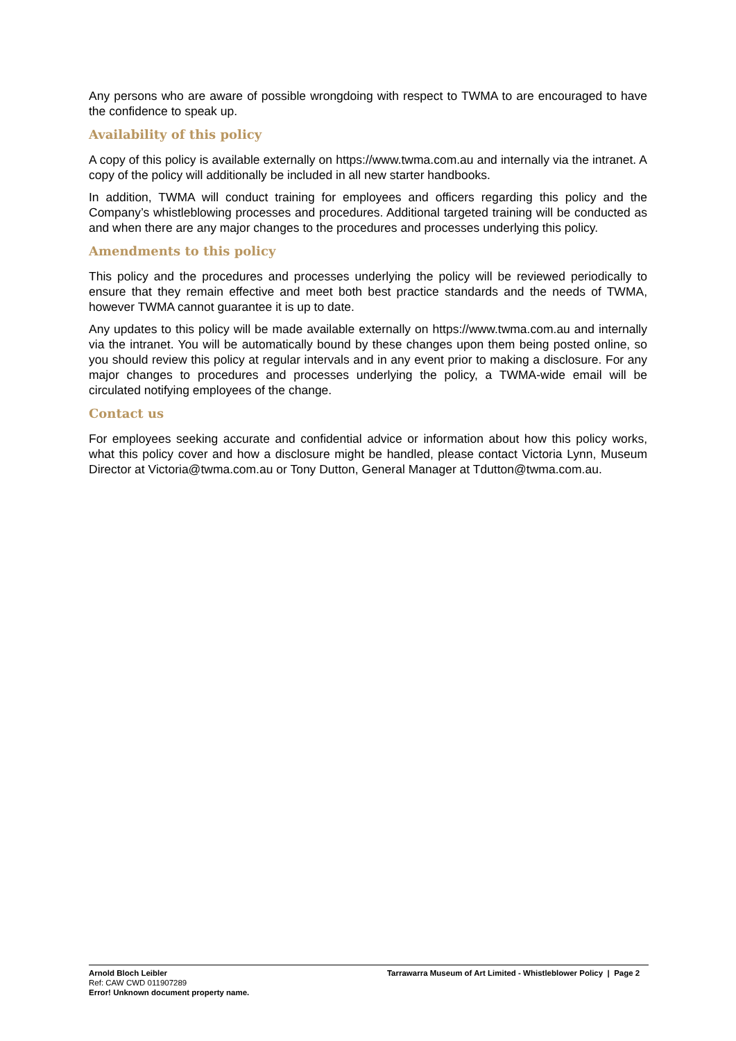Any persons who are aware of possible wrongdoing with respect to TWMA to are encouraged to have the confidence to speak up.
Availability of this policy
A copy of this policy is available externally on https://www.twma.com.au and internally via the intranet. A copy of the policy will additionally be included in all new starter handbooks.
In addition, TWMA will conduct training for employees and officers regarding this policy and the Company’s whistleblowing processes and procedures. Additional targeted training will be conducted as and when there are any major changes to the procedures and processes underlying this policy.
Amendments to this policy
This policy and the procedures and processes underlying the policy will be reviewed periodically to ensure that they remain effective and meet both best practice standards and the needs of TWMA, however TWMA cannot guarantee it is up to date.
Any updates to this policy will be made available externally on https://www.twma.com.au and internally via the intranet. You will be automatically bound by these changes upon them being posted online, so you should review this policy at regular intervals and in any event prior to making a disclosure. For any major changes to procedures and processes underlying the policy, a TWMA-wide email will be circulated notifying employees of the change.
Contact us
For employees seeking accurate and confidential advice or information about how this policy works, what this policy cover and how a disclosure might be handled, please contact Victoria Lynn, Museum Director at Victoria@twma.com.au or Tony Dutton, General Manager at Tdutton@twma.com.au.
Arnold Bloch Leibler
Ref: CAW CWD 011907289
Error! Unknown document property name.
Tarrawarra Museum of Art Limited - Whistleblower Policy | Page 2